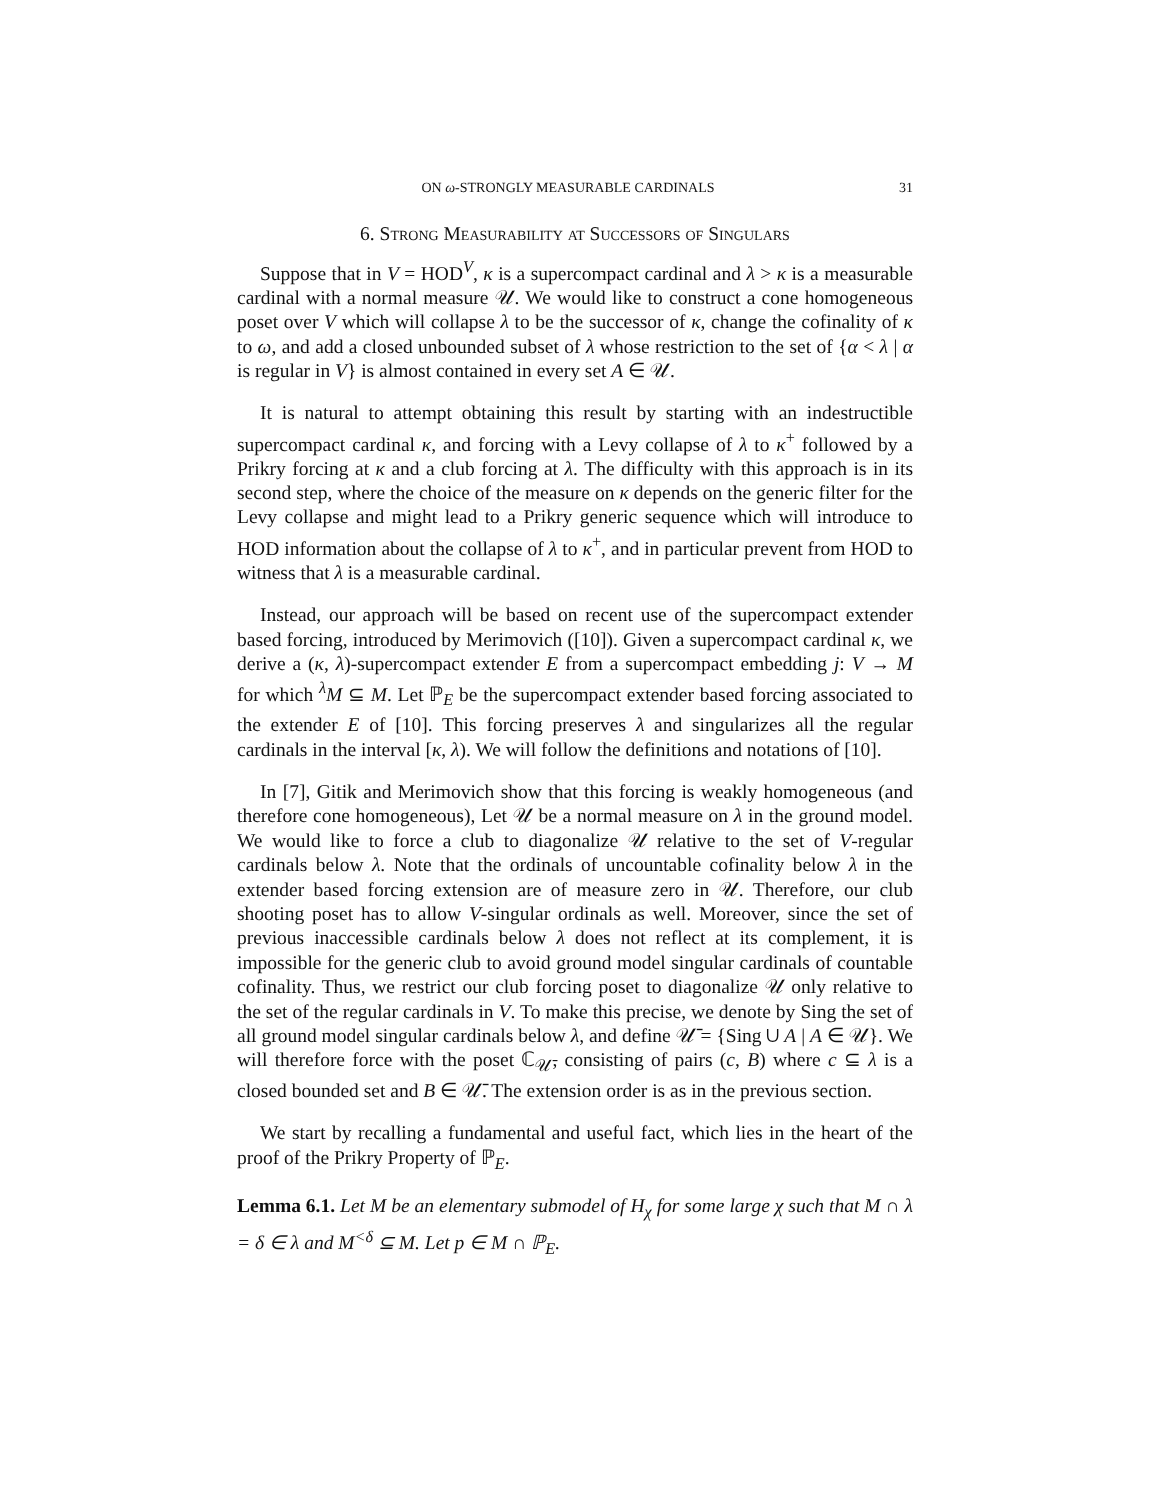ON ω-STRONGLY MEASURABLE CARDINALS 31
6. Strong Measurability at Successors of Singulars
Suppose that in V = HOD<sup>V</sup>, κ is a supercompact cardinal and λ > κ is a measurable cardinal with a normal measure 𝒰. We would like to construct a cone homogeneous poset over V which will collapse λ to be the successor of κ, change the cofinality of κ to ω, and add a closed unbounded subset of λ whose restriction to the set of {α < λ | α is regular in V} is almost contained in every set A ∈ 𝒰.
It is natural to attempt obtaining this result by starting with an indestructible supercompact cardinal κ, and forcing with a Levy collapse of λ to κ<sup>+</sup> followed by a Prikry forcing at κ and a club forcing at λ. The difficulty with this approach is in its second step, where the choice of the measure on κ depends on the generic filter for the Levy collapse and might lead to a Prikry generic sequence which will introduce to HOD information about the collapse of λ to κ<sup>+</sup>, and in particular prevent from HOD to witness that λ is a measurable cardinal.
Instead, our approach will be based on recent use of the supercompact extender based forcing, introduced by Merimovich ([10]). Given a supercompact cardinal κ, we derive a (κ, λ)-supercompact extender E from a supercompact embedding j: V → M for which <sup>λ</sup>M ⊆ M. Let ℙ<sub>E</sub> be the supercompact extender based forcing associated to the extender E of [10]. This forcing preserves λ and singularizes all the regular cardinals in the interval [κ, λ). We will follow the definitions and notations of [10].
In [7], Gitik and Merimovich show that this forcing is weakly homogeneous (and therefore cone homogeneous), Let 𝒰 be a normal measure on λ in the ground model. We would like to force a club to diagonalize 𝒰 relative to the set of V-regular cardinals below λ. Note that the ordinals of uncountable cofinality below λ in the extender based forcing extension are of measure zero in 𝒰. Therefore, our club shooting poset has to allow V-singular ordinals as well. Moreover, since the set of previous inaccessible cardinals below λ does not reflect at its complement, it is impossible for the generic club to avoid ground model singular cardinals of countable cofinality. Thus, we restrict our club forcing poset to diagonalize 𝒰 only relative to the set of the regular cardinals in V. To make this precise, we denote by Sing the set of all ground model singular cardinals below λ, and define 𝒰̄ = {Sing ∪ A | A ∈ 𝒰}. We will therefore force with the poset ℂ<sub>𝒰̄</sub>, consisting of pairs (c, B) where c ⊆ λ is a closed bounded set and B ∈ 𝒰̄. The extension order is as in the previous section.
We start by recalling a fundamental and useful fact, which lies in the heart of the proof of the Prikry Property of ℙ<sub>E</sub>.
Lemma 6.1. Let M be an elementary submodel of H<sub>χ</sub> for some large χ such that M ∩ λ = δ ∈ λ and M<sup><δ</sup> ⊆ M. Let p ∈ M ∩ ℙ<sub>E</sub>.